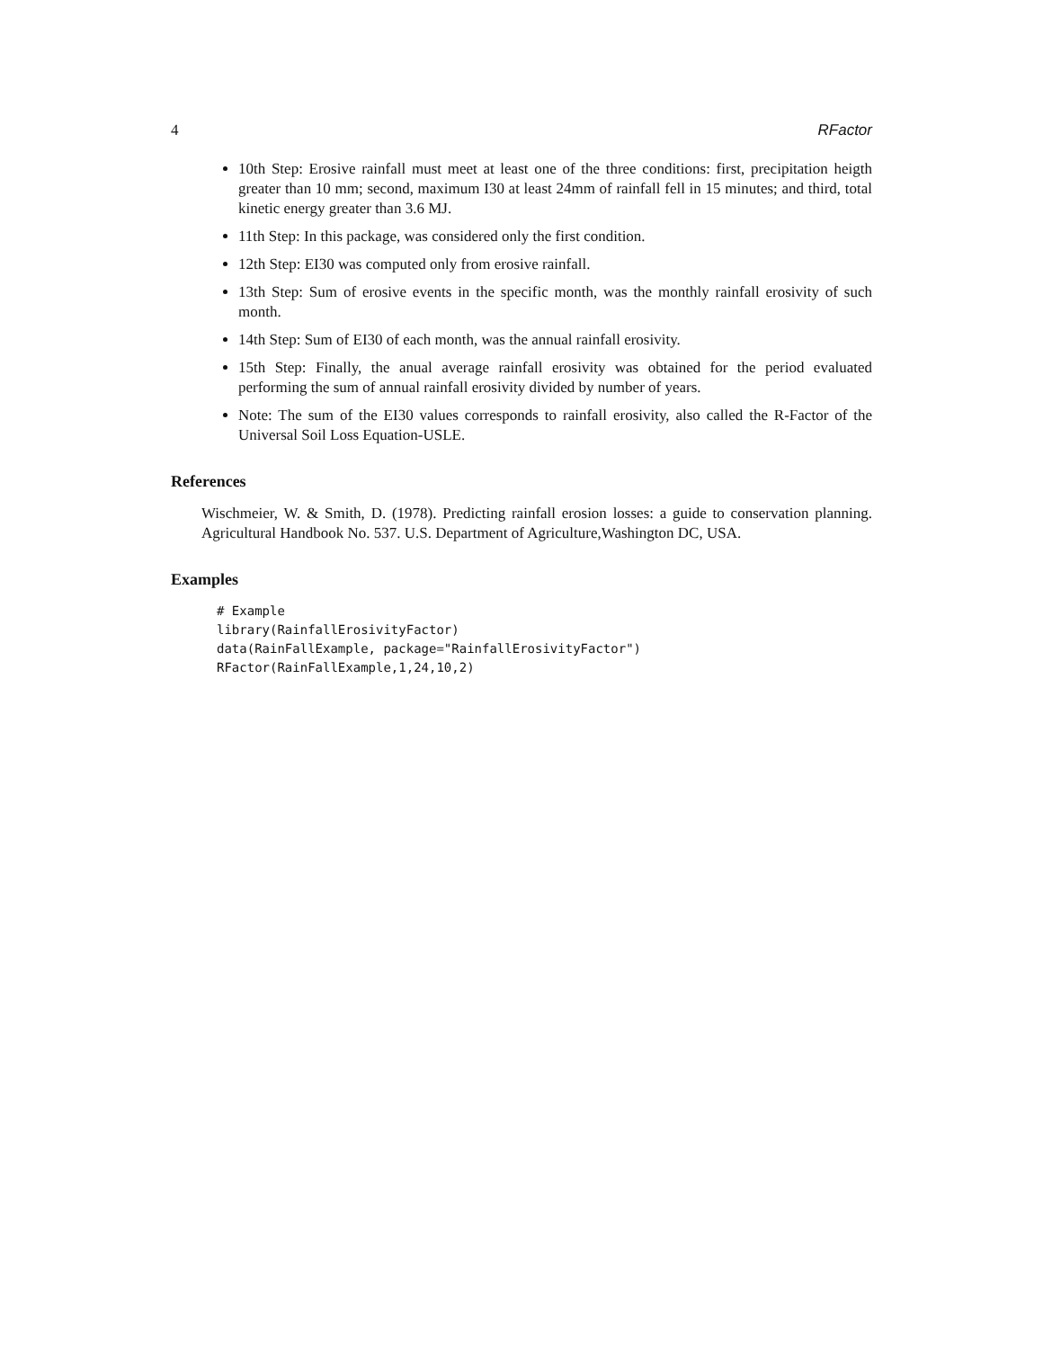4 RFactor
10th Step: Erosive rainfall must meet at least one of the three conditions: first, precipitation heigth greater than 10 mm; second, maximum I30 at least 24mm of rainfall fell in 15 minutes; and third, total kinetic energy greater than 3.6 MJ.
11th Step: In this package, was considered only the first condition.
12th Step: EI30 was computed only from erosive rainfall.
13th Step: Sum of erosive events in the specific month, was the monthly rainfall erosivity of such month.
14th Step: Sum of EI30 of each month, was the annual rainfall erosivity.
15th Step: Finally, the anual average rainfall erosivity was obtained for the period evaluated performing the sum of annual rainfall erosivity divided by number of years.
Note: The sum of the EI30 values corresponds to rainfall erosivity, also called the R-Factor of the Universal Soil Loss Equation-USLE.
References
Wischmeier, W. & Smith, D. (1978). Predicting rainfall erosion losses: a guide to conservation planning. Agricultural Handbook No. 537. U.S. Department of Agriculture,Washington DC, USA.
Examples
# Example
library(RainfallErosivityFactor)
data(RainFallExample, package="RainfallErosivityFactor")
RFactor(RainFallExample,1,24,10,2)